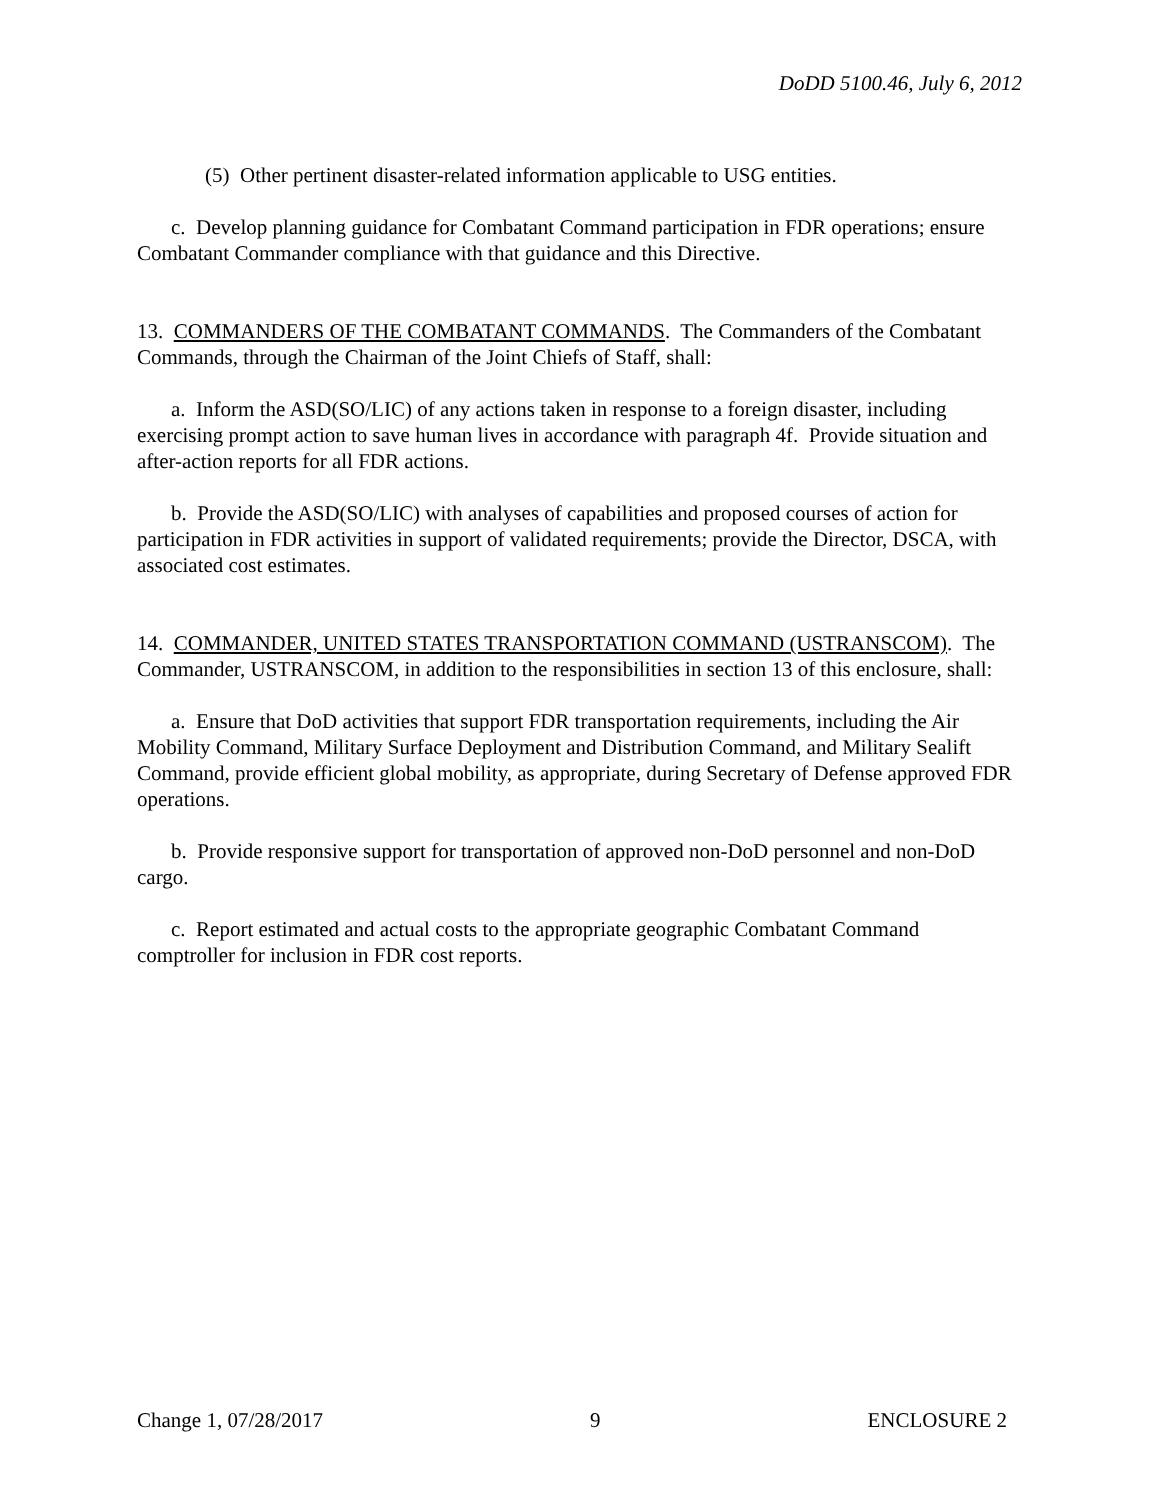DoDD 5100.46, July 6, 2012
(5) Other pertinent disaster-related information applicable to USG entities.
c. Develop planning guidance for Combatant Command participation in FDR operations; ensure Combatant Commander compliance with that guidance and this Directive.
13. COMMANDERS OF THE COMBATANT COMMANDS. The Commanders of the Combatant Commands, through the Chairman of the Joint Chiefs of Staff, shall:
a. Inform the ASD(SO/LIC) of any actions taken in response to a foreign disaster, including exercising prompt action to save human lives in accordance with paragraph 4f. Provide situation and after-action reports for all FDR actions.
b. Provide the ASD(SO/LIC) with analyses of capabilities and proposed courses of action for participation in FDR activities in support of validated requirements; provide the Director, DSCA, with associated cost estimates.
14. COMMANDER, UNITED STATES TRANSPORTATION COMMAND (USTRANSCOM). The Commander, USTRANSCOM, in addition to the responsibilities in section 13 of this enclosure, shall:
a. Ensure that DoD activities that support FDR transportation requirements, including the Air Mobility Command, Military Surface Deployment and Distribution Command, and Military Sealift Command, provide efficient global mobility, as appropriate, during Secretary of Defense approved FDR operations.
b. Provide responsive support for transportation of approved non-DoD personnel and non-DoD cargo.
c. Report estimated and actual costs to the appropriate geographic Combatant Command comptroller for inclusion in FDR cost reports.
Change 1, 07/28/2017 9 ENCLOSURE 2